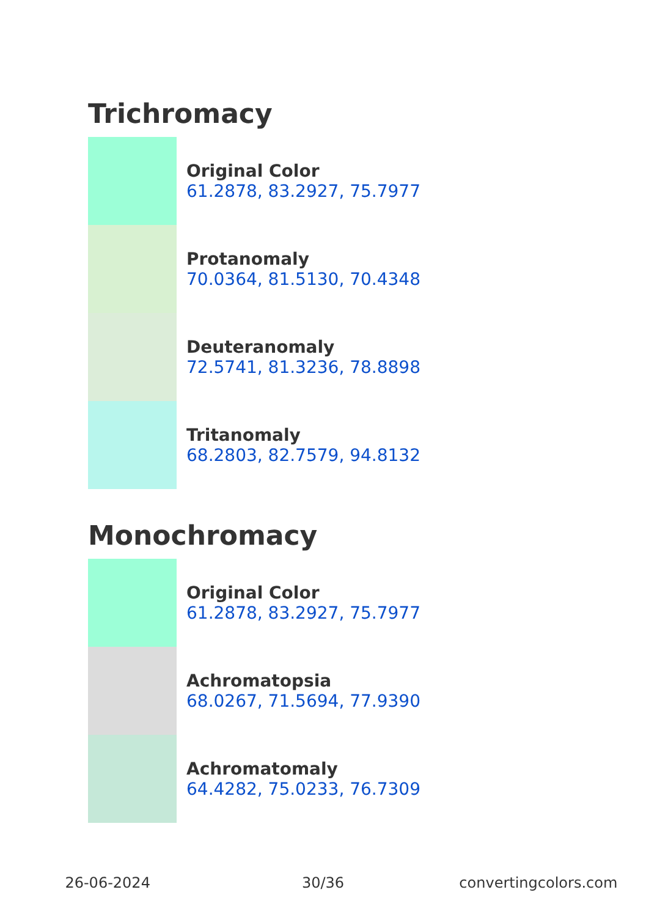Trichromacy
Original Color
61.2878, 83.2927, 75.7977
Protanomaly
70.0364, 81.5130, 70.4348
Deuteranomaly
72.5741, 81.3236, 78.8898
Tritanomaly
68.2803, 82.7579, 94.8132
Monochromacy
Original Color
61.2878, 83.2927, 75.7977
Achromatopsia
68.0267, 71.5694, 77.9390
Achromatomaly
64.4282, 75.0233, 76.7309
26-06-2024 30/36 convertingcolors.com